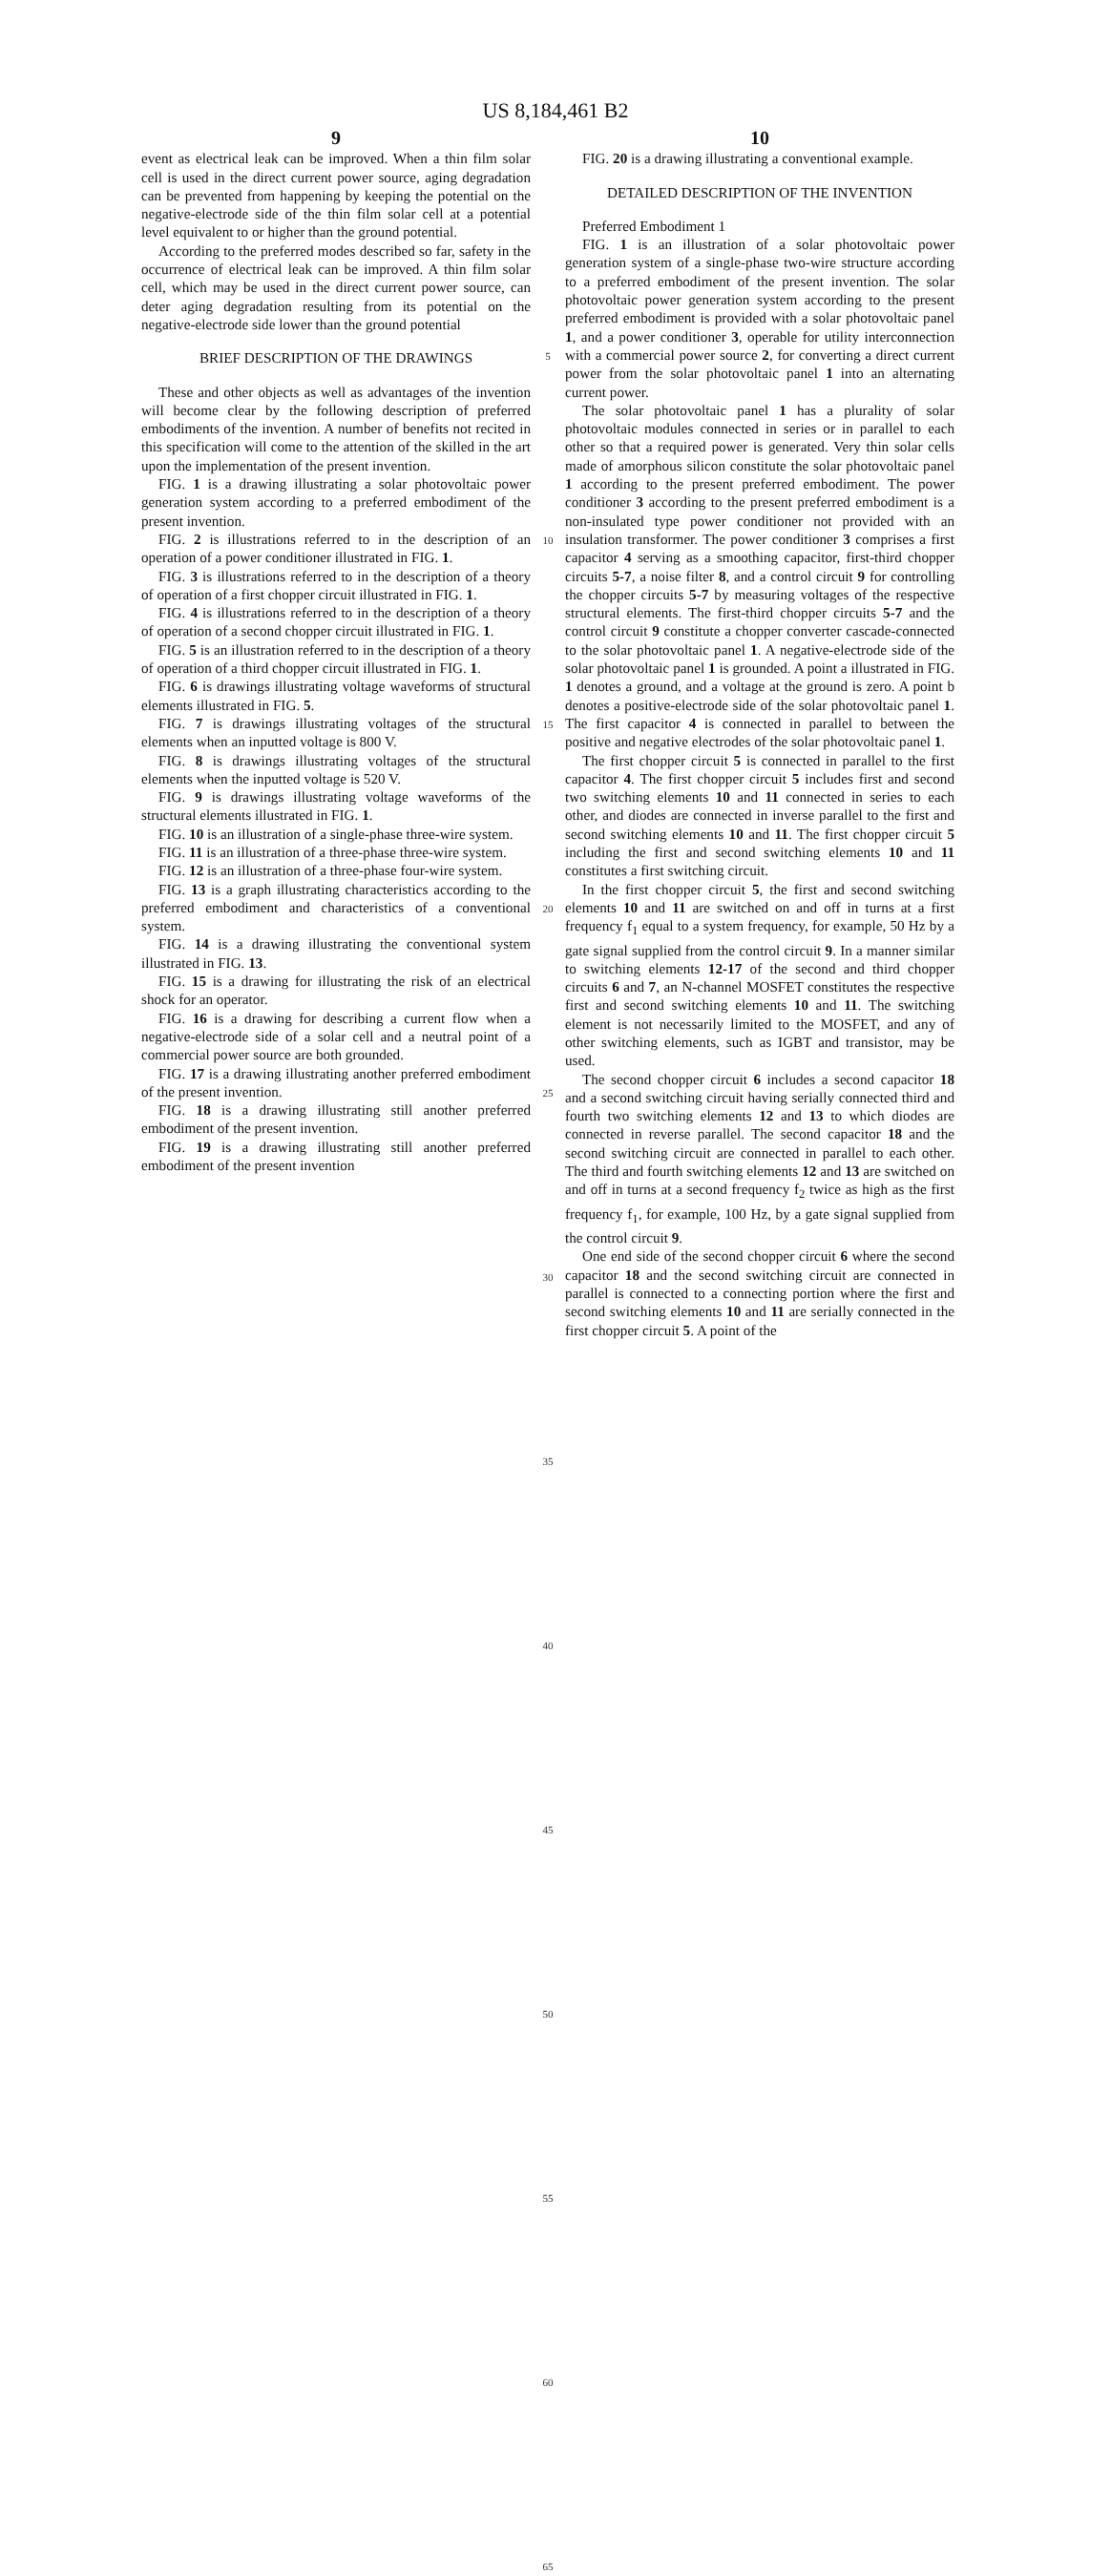US 8,184,461 B2
9
event as electrical leak can be improved. When a thin film solar cell is used in the direct current power source, aging degradation can be prevented from happening by keeping the potential on the negative-electrode side of the thin film solar cell at a potential level equivalent to or higher than the ground potential.
According to the preferred modes described so far, safety in the occurrence of electrical leak can be improved. A thin film solar cell, which may be used in the direct current power source, can deter aging degradation resulting from its potential on the negative-electrode side lower than the ground potential
BRIEF DESCRIPTION OF THE DRAWINGS
These and other objects as well as advantages of the invention will become clear by the following description of preferred embodiments of the invention. A number of benefits not recited in this specification will come to the attention of the skilled in the art upon the implementation of the present invention.
FIG. 1 is a drawing illustrating a solar photovoltaic power generation system according to a preferred embodiment of the present invention.
FIG. 2 is illustrations referred to in the description of an operation of a power conditioner illustrated in FIG. 1.
FIG. 3 is illustrations referred to in the description of a theory of operation of a first chopper circuit illustrated in FIG. 1.
FIG. 4 is illustrations referred to in the description of a theory of operation of a second chopper circuit illustrated in FIG. 1.
FIG. 5 is an illustration referred to in the description of a theory of operation of a third chopper circuit illustrated in FIG. 1.
FIG. 6 is drawings illustrating voltage waveforms of structural elements illustrated in FIG. 5.
FIG. 7 is drawings illustrating voltages of the structural elements when an inputted voltage is 800 V.
FIG. 8 is drawings illustrating voltages of the structural elements when the inputted voltage is 520 V.
FIG. 9 is drawings illustrating voltage waveforms of the structural elements illustrated in FIG. 1.
FIG. 10 is an illustration of a single-phase three-wire system.
FIG. 11 is an illustration of a three-phase three-wire system.
FIG. 12 is an illustration of a three-phase four-wire system.
FIG. 13 is a graph illustrating characteristics according to the preferred embodiment and characteristics of a conventional system.
FIG. 14 is a drawing illustrating the conventional system illustrated in FIG. 13.
FIG. 15 is a drawing for illustrating the risk of an electrical shock for an operator.
FIG. 16 is a drawing for describing a current flow when a negative-electrode side of a solar cell and a neutral point of a commercial power source are both grounded.
FIG. 17 is a drawing illustrating another preferred embodiment of the present invention.
FIG. 18 is a drawing illustrating still another preferred embodiment of the present invention.
FIG. 19 is a drawing illustrating still another preferred embodiment of the present invention
5
10
15
20
25
30
35
40
45
50
55
60
65
10
FIG. 20 is a drawing illustrating a conventional example.
DETAILED DESCRIPTION OF THE INVENTION
Preferred Embodiment 1
FIG. 1 is an illustration of a solar photovoltaic power generation system of a single-phase two-wire structure according to a preferred embodiment of the present invention. The solar photovoltaic power generation system according to the present preferred embodiment is provided with a solar photovoltaic panel 1, and a power conditioner 3, operable for utility interconnection with a commercial power source 2, for converting a direct current power from the solar photovoltaic panel 1 into an alternating current power.
The solar photovoltaic panel 1 has a plurality of solar photovoltaic modules connected in series or in parallel to each other so that a required power is generated. Very thin solar cells made of amorphous silicon constitute the solar photovoltaic panel 1 according to the present preferred embodiment. The power conditioner 3 according to the present preferred embodiment is a non-insulated type power conditioner not provided with an insulation transformer. The power conditioner 3 comprises a first capacitor 4 serving as a smoothing capacitor, first-third chopper circuits 5-7, a noise filter 8, and a control circuit 9 for controlling the chopper circuits 5-7 by measuring voltages of the respective structural elements. The first-third chopper circuits 5-7 and the control circuit 9 constitute a chopper converter cascade-connected to the solar photovoltaic panel 1. A negative-electrode side of the solar photovoltaic panel 1 is grounded. A point a illustrated in FIG. 1 denotes a ground, and a voltage at the ground is zero. A point b denotes a positive-electrode side of the solar photovoltaic panel 1. The first capacitor 4 is connected in parallel to between the positive and negative electrodes of the solar photovoltaic panel 1.
The first chopper circuit 5 is connected in parallel to the first capacitor 4. The first chopper circuit 5 includes first and second two switching elements 10 and 11 connected in series to each other, and diodes are connected in inverse parallel to the first and second switching elements 10 and 11. The first chopper circuit 5 including the first and second switching elements 10 and 11 constitutes a first switching circuit.
In the first chopper circuit 5, the first and second switching elements 10 and 11 are switched on and off in turns at a first frequency f<sub>1</sub> equal to a system frequency, for example, 50 Hz by a gate signal supplied from the control circuit 9. In a manner similar to switching elements 12-17 of the second and third chopper circuits 6 and 7, an N-channel MOSFET constitutes the respective first and second switching elements 10 and 11. The switching element is not necessarily limited to the MOSFET, and any of other switching elements, such as IGBT and transistor, may be used.
The second chopper circuit 6 includes a second capacitor 18 and a second switching circuit having serially connected third and fourth two switching elements 12 and 13 to which diodes are connected in reverse parallel. The second capacitor 18 and the second switching circuit are connected in parallel to each other. The third and fourth switching elements 12 and 13 are switched on and off in turns at a second frequency f<sub>2</sub> twice as high as the first frequency f<sub>1</sub>, for example, 100 Hz, by a gate signal supplied from the control circuit 9.
One end side of the second chopper circuit 6 where the second capacitor 18 and the second switching circuit are connected in parallel is connected to a connecting portion where the first and second switching elements 10 and 11 are serially connected in the first chopper circuit 5. A point of the